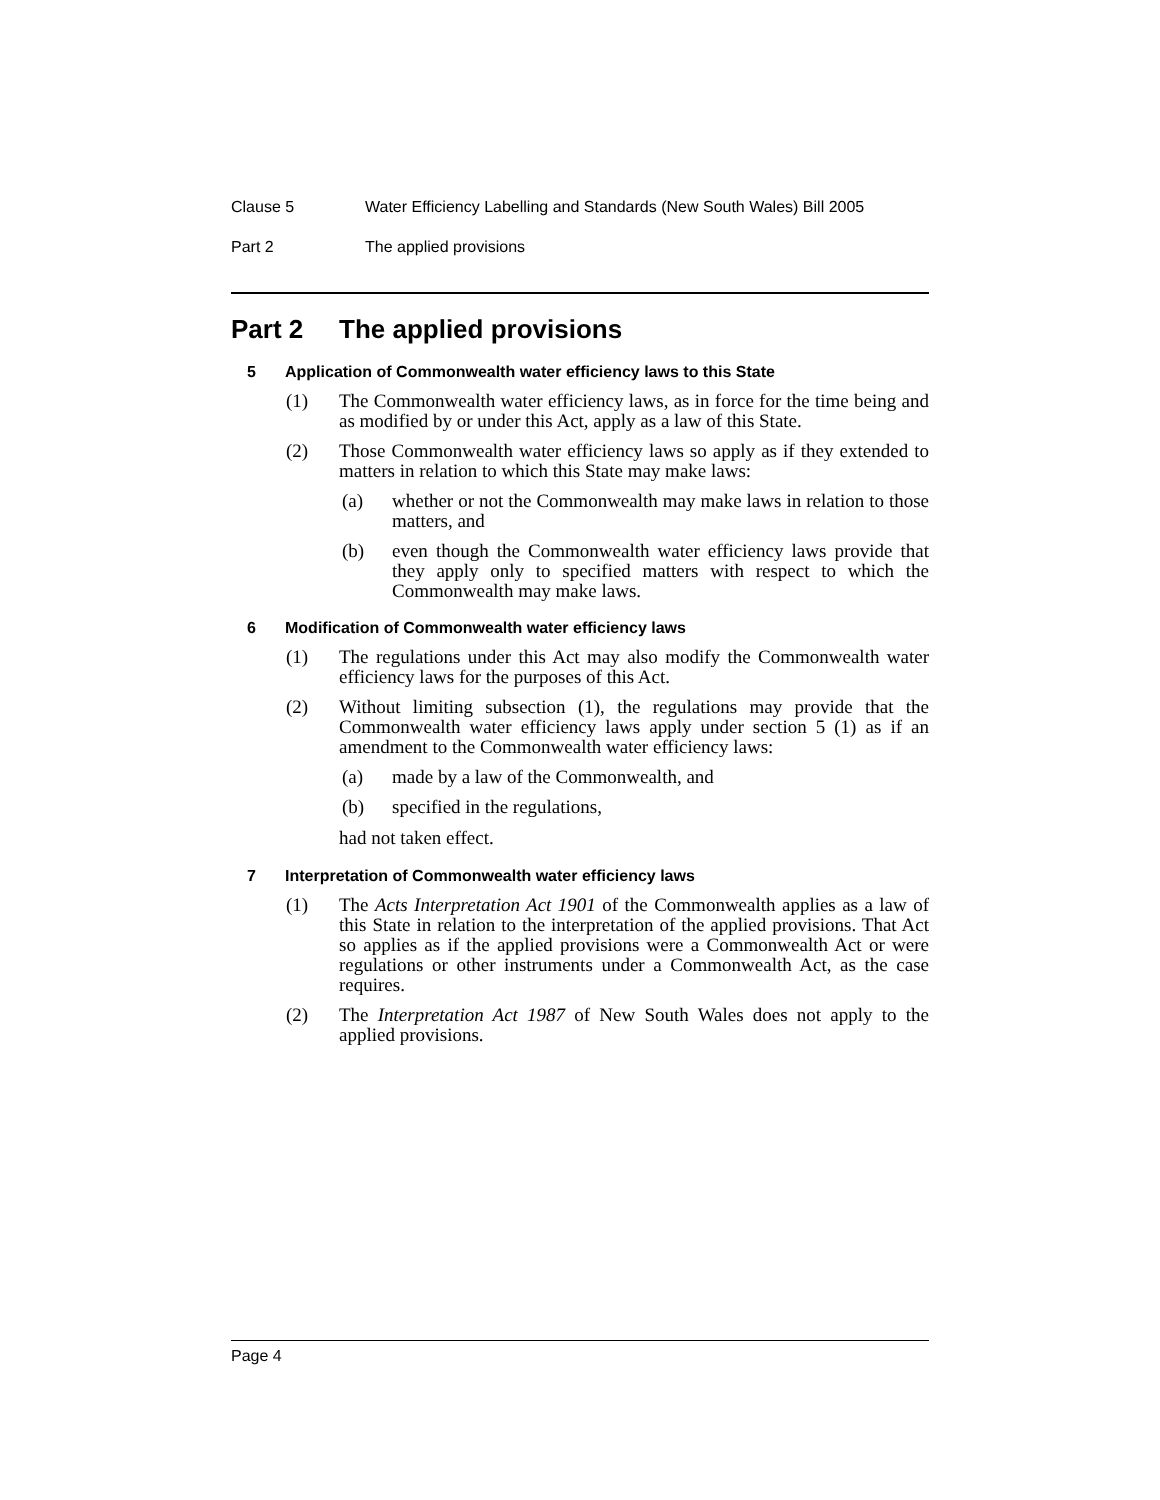Clause 5 Water Efficiency Labelling and Standards (New South Wales) Bill 2005
Part 2 The applied provisions
Part 2 The applied provisions
5 Application of Commonwealth water efficiency laws to this State
(1) The Commonwealth water efficiency laws, as in force for the time being and as modified by or under this Act, apply as a law of this State.
(2) Those Commonwealth water efficiency laws so apply as if they extended to matters in relation to which this State may make laws:
(a) whether or not the Commonwealth may make laws in relation to those matters, and
(b) even though the Commonwealth water efficiency laws provide that they apply only to specified matters with respect to which the Commonwealth may make laws.
6 Modification of Commonwealth water efficiency laws
(1) The regulations under this Act may also modify the Commonwealth water efficiency laws for the purposes of this Act.
(2) Without limiting subsection (1), the regulations may provide that the Commonwealth water efficiency laws apply under section 5 (1) as if an amendment to the Commonwealth water efficiency laws:
(a) made by a law of the Commonwealth, and
(b) specified in the regulations,
had not taken effect.
7 Interpretation of Commonwealth water efficiency laws
(1) The Acts Interpretation Act 1901 of the Commonwealth applies as a law of this State in relation to the interpretation of the applied provisions. That Act so applies as if the applied provisions were a Commonwealth Act or were regulations or other instruments under a Commonwealth Act, as the case requires.
(2) The Interpretation Act 1987 of New South Wales does not apply to the applied provisions.
Page 4